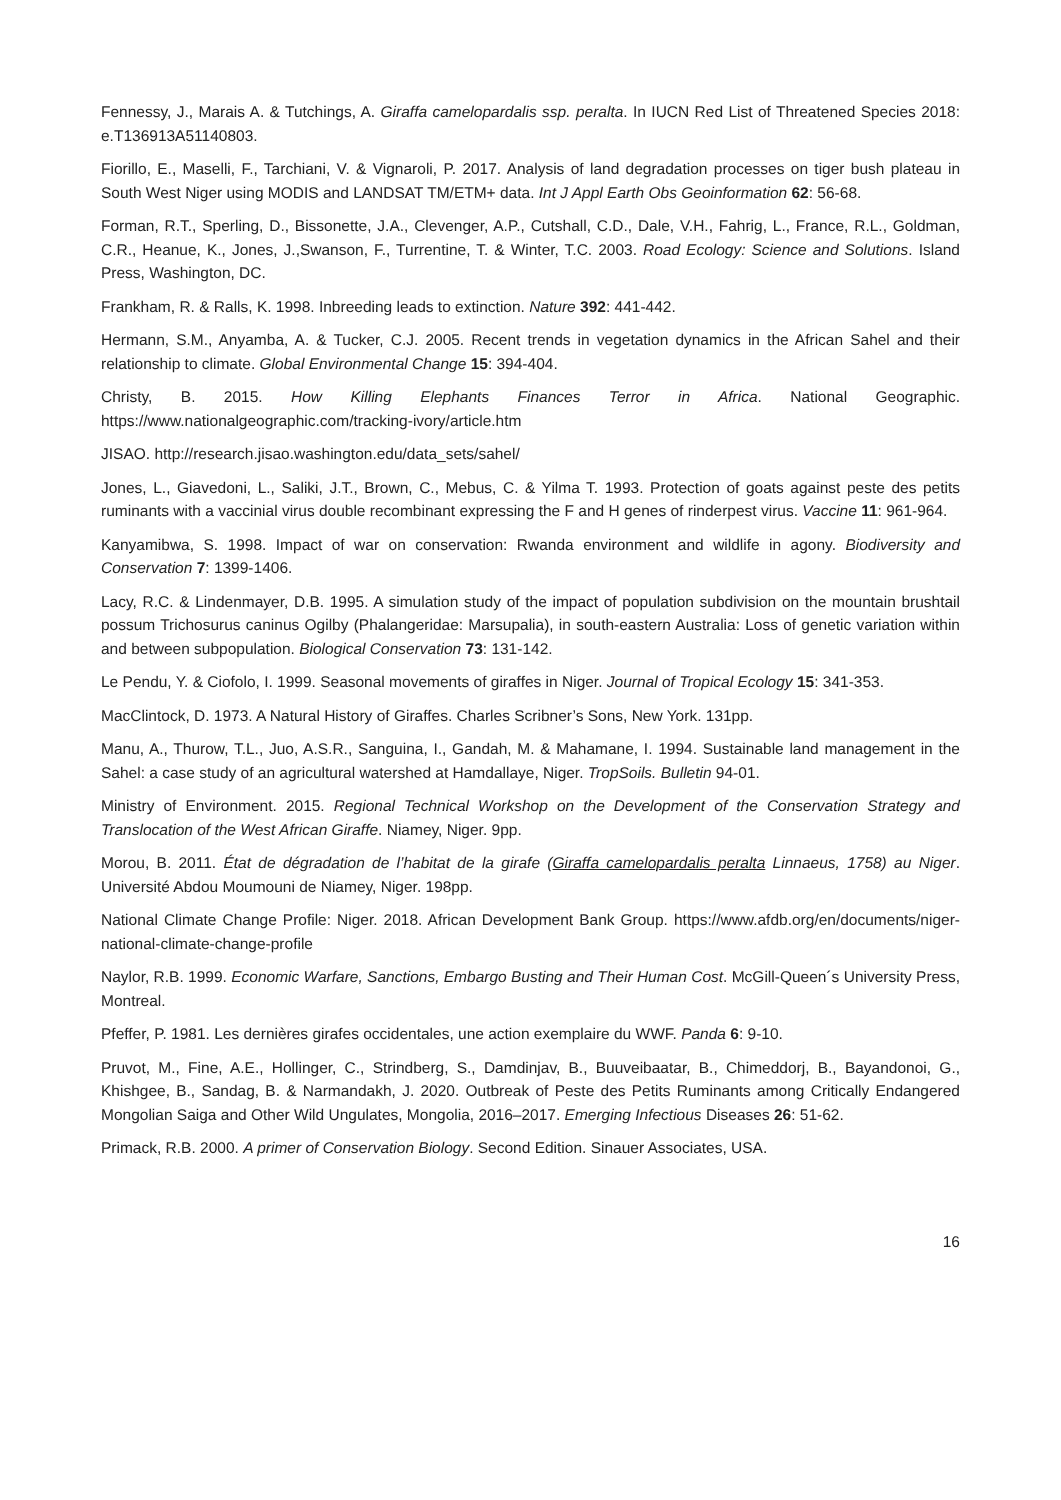Fennessy, J., Marais A. & Tutchings, A. Giraffa camelopardalis ssp. peralta. In IUCN Red List of Threatened Species 2018: e.T136913A51140803.
Fiorillo, E., Maselli, F., Tarchiani, V. & Vignaroli, P. 2017. Analysis of land degradation processes on tiger bush plateau in South West Niger using MODIS and LANDSAT TM/ETM+ data. Int J Appl Earth Obs Geoinformation 62: 56-68.
Forman, R.T., Sperling, D., Bissonette, J.A., Clevenger, A.P., Cutshall, C.D., Dale, V.H., Fahrig, L., France, R.L., Goldman, C.R., Heanue, K., Jones, J.,Swanson, F., Turrentine, T. & Winter, T.C. 2003. Road Ecology: Science and Solutions. Island Press, Washington, DC.
Frankham, R. & Ralls, K. 1998. Inbreeding leads to extinction. Nature 392: 441-442.
Hermann, S.M., Anyamba, A. & Tucker, C.J. 2005. Recent trends in vegetation dynamics in the African Sahel and their relationship to climate. Global Environmental Change 15: 394-404.
Christy, B. 2015. How Killing Elephants Finances Terror in Africa. National Geographic. https://www.nationalgeographic.com/tracking-ivory/article.htm
JISAO. http://research.jisao.washington.edu/data_sets/sahel/
Jones, L., Giavedoni, L., Saliki, J.T., Brown, C., Mebus, C. & Yilma T. 1993. Protection of goats against peste des petits ruminants with a vaccinial virus double recombinant expressing the F and H genes of rinderpest virus. Vaccine 11: 961-964.
Kanyamibwa, S. 1998. Impact of war on conservation: Rwanda environment and wildlife in agony. Biodiversity and Conservation 7: 1399-1406.
Lacy, R.C. & Lindenmayer, D.B. 1995. A simulation study of the impact of population subdivision on the mountain brushtail possum Trichosurus caninus Ogilby (Phalangeridae: Marsupalia), in south-eastern Australia: Loss of genetic variation within and between subpopulation. Biological Conservation 73: 131-142.
Le Pendu, Y. & Ciofolo, I. 1999. Seasonal movements of giraffes in Niger. Journal of Tropical Ecology 15: 341-353.
MacClintock, D. 1973. A Natural History of Giraffes. Charles Scribner’s Sons, New York. 131pp.
Manu, A., Thurow, T.L., Juo, A.S.R., Sanguina, I., Gandah, M. & Mahamane, I. 1994. Sustainable land management in the Sahel: a case study of an agricultural watershed at Hamdallaye, Niger. TropSoils. Bulletin 94-01.
Ministry of Environment. 2015. Regional Technical Workshop on the Development of the Conservation Strategy and Translocation of the West African Giraffe. Niamey, Niger. 9pp.
Morou, B. 2011. État de dégradation de l’habitat de la girafe (Giraffa camelopardalis peralta Linnaeus, 1758) au Niger. Université Abdou Moumouni de Niamey, Niger. 198pp.
National Climate Change Profile: Niger. 2018. African Development Bank Group. https://www.afdb.org/en/documents/niger-national-climate-change-profile
Naylor, R.B. 1999. Economic Warfare, Sanctions, Embargo Busting and Their Human Cost. McGill-Queen´s University Press, Montreal.
Pfeffer, P. 1981. Les dernières girafes occidentales, une action exemplaire du WWF. Panda 6: 9-10.
Pruvot, M., Fine, A.E., Hollinger, C., Strindberg, S., Damdinjav, B., Buuveibaatar, B., Chimeddorj, B., Bayandonoi, G., Khishgee, B., Sandag, B. & Narmandakh, J. 2020. Outbreak of Peste des Petits Ruminants among Critically Endangered Mongolian Saiga and Other Wild Ungulates, Mongolia, 2016–2017. Emerging Infectious Diseases 26: 51-62.
Primack, R.B. 2000. A primer of Conservation Biology. Second Edition. Sinauer Associates, USA.
16